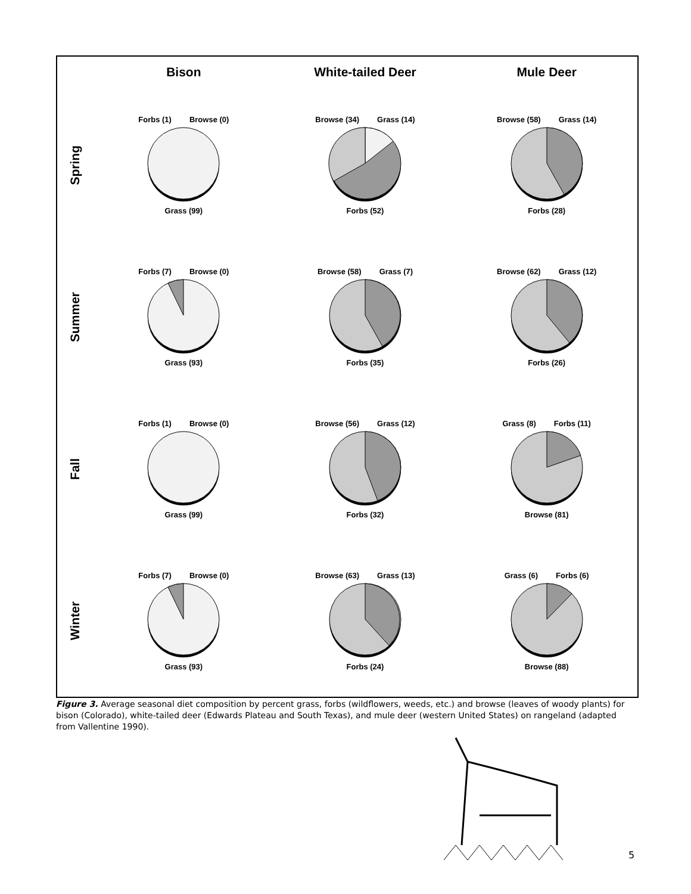Bison
White-tailed Deer
Mule Deer
Spring
Forbs (1) Browse (0)
Grass (99)
Browse (34) Grass (14)
Forbs (52)
Browse (58) Grass (14)
Forbs (28)
Summer
Forbs (7) Browse (0)
Grass (93)
Browse (58) Grass (7)
Forbs (35)
Browse (62) Grass (12)
Forbs (26)
Fall
Forbs (1) Browse (0)
Grass (99)
Browse (56) Grass (12)
Forbs (32)
Grass (8) Forbs (11)
Browse (81)
Winter
Forbs (7) Browse (0)
Grass (93)
Browse (63) Grass (13)
Forbs (24)
Grass (6) Forbs (6)
Browse (88)
Figure 3. Average seasonal diet composition by percent grass, forbs (wildflowers, weeds, etc.) and browse (leaves of woody plants) for bison (Colorado), white-tailed deer (Edwards Plateau and South Texas), and mule deer (western United States) on rangeland (adapted from Vallentine 1990).
5